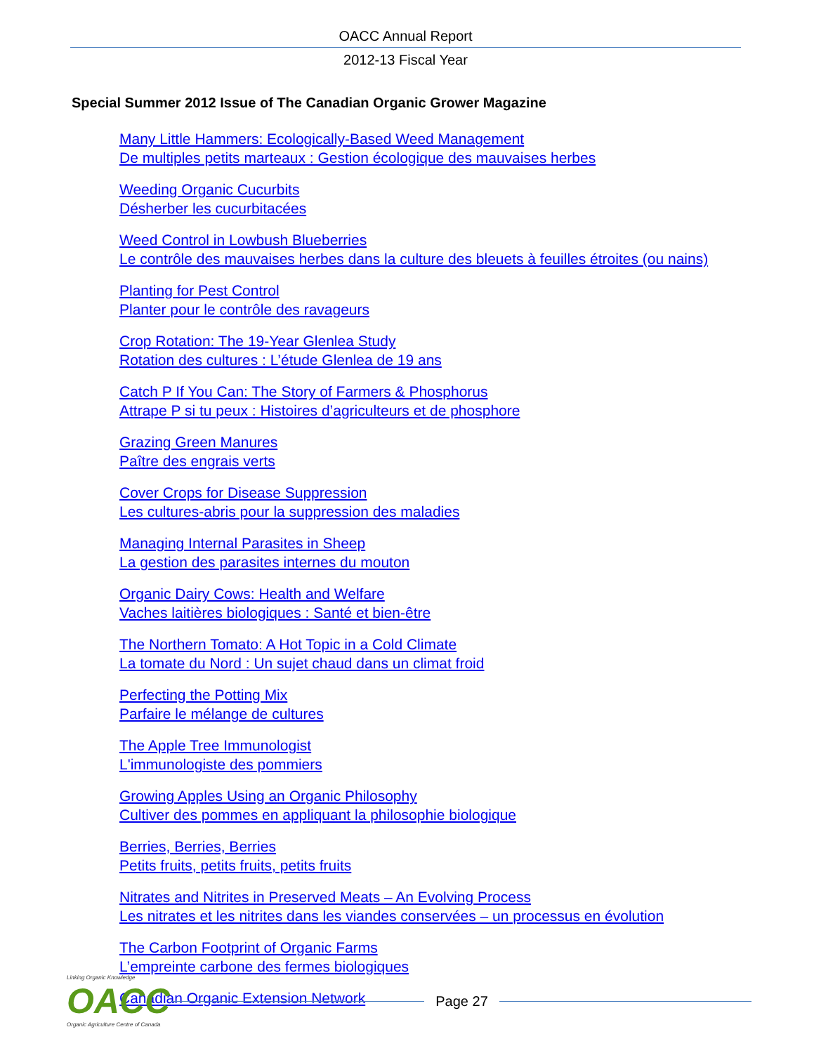OACC Annual Report
2012-13 Fiscal Year
Special Summer 2012 Issue of The Canadian Organic Grower Magazine
Many Little Hammers: Ecologically-Based Weed Management
De multiples petits marteaux : Gestion écologique des mauvaises herbes
Weeding Organic Cucurbits
Désherber les cucurbitacées
Weed Control in Lowbush Blueberries
Le contrôle des mauvaises herbes dans la culture des bleuets à feuilles étroites (ou nains)
Planting for Pest Control
Planter pour le contrôle des ravageurs
Crop Rotation: The 19-Year Glenlea Study
Rotation des cultures : L’étude Glenlea de 19 ans
Catch P If You Can: The Story of Farmers & Phosphorus
Attrape P si tu peux : Histoires d’agriculteurs et de phosphore
Grazing Green Manures
Paître des engrais verts
Cover Crops for Disease Suppression
Les cultures-abris pour la suppression des maladies
Managing Internal Parasites in Sheep
La gestion des parasites internes du mouton
Organic Dairy Cows: Health and Welfare
Vaches laitières biologiques : Santé et bien-être
The Northern Tomato: A Hot Topic in a Cold Climate
La tomate du Nord : Un sujet chaud dans un climat froid
Perfecting the Potting Mix
Parfaire le mélange de cultures
The Apple Tree Immunologist
L'immunologiste des pommiers
Growing Apples Using an Organic Philosophy
Cultiver des pommes en appliquant la philosophie biologique
Berries, Berries, Berries
Petits fruits, petits fruits, petits fruits
Nitrates and Nitrites in Preserved Meats – An Evolving Process
Les nitrates et les nitrites dans les viandes conservées – un processus en évolution
The Carbon Footprint of Organic Farms
L’empreinte carbone des fermes biologiques
Canadian Organic Extension Network
Linking Organic Knowledge
OACC
Organic Agriculture Centre of Canada
Page 27